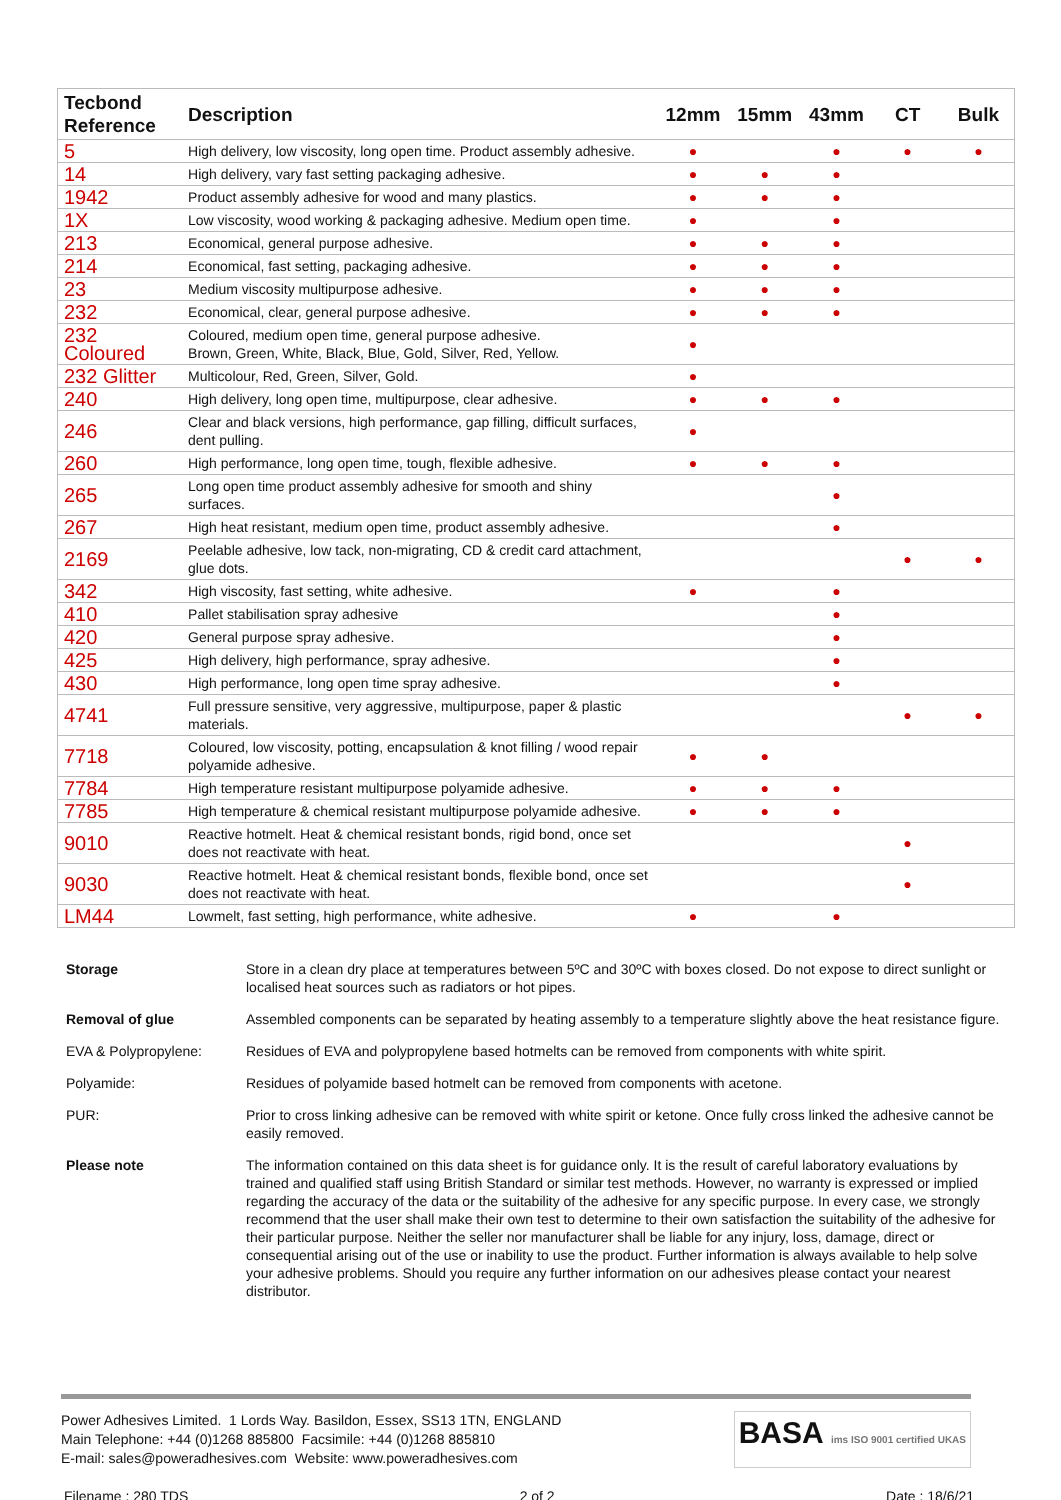| Tecbond Reference | Description | 12mm | 15mm | 43mm | CT | Bulk |
| --- | --- | --- | --- | --- | --- | --- |
| 5 | High delivery, low viscosity, long open time. Product assembly adhesive. | ● | | ● | ● | ● |
| 14 | High delivery, vary fast setting packaging adhesive. | ● | ● | ● | | |
| 1942 | Product assembly adhesive for wood and many plastics. | ● | ● | ● | | |
| 1X | Low viscosity, wood working & packaging adhesive. Medium open time. | ● | | ● | | |
| 213 | Economical, general purpose adhesive. | ● | ● | ● | | |
| 214 | Economical, fast setting, packaging adhesive. | ● | ● | ● | | |
| 23 | Medium viscosity multipurpose adhesive. | ● | ● | ● | | |
| 232 | Economical, clear, general purpose adhesive. | ● | ● | ● | | |
| 232 Coloured | Coloured, medium open time, general purpose adhesive. Brown, Green, White, Black, Blue, Gold, Silver, Red, Yellow. | ● | | | | |
| 232 Glitter | Multicolour, Red, Green, Silver, Gold. | ● | | | | |
| 240 | High delivery, long open time, multipurpose, clear adhesive. | ● | ● | ● | | |
| 246 | Clear and black versions, high performance, gap filling, difficult surfaces, dent pulling. | ● | | | | |
| 260 | High performance, long open time, tough, flexible adhesive. | ● | ● | ● | | |
| 265 | Long open time product assembly adhesive for smooth and shiny surfaces. | | | ● | | |
| 267 | High heat resistant, medium open time, product assembly adhesive. | | | ● | | |
| 2169 | Peelable adhesive, low tack, non-migrating, CD & credit card attachment, glue dots. | | | | ● | ● |
| 342 | High viscosity, fast setting, white adhesive. | ● | | ● | | |
| 410 | Pallet stabilisation spray adhesive | | | ● | | |
| 420 | General purpose spray adhesive. | | | ● | | |
| 425 | High delivery, high performance, spray adhesive. | | | ● | | |
| 430 | High performance, long open time spray adhesive. | | | ● | | |
| 4741 | Full pressure sensitive, very aggressive, multipurpose, paper & plastic materials. | | | | ● | ● |
| 7718 | Coloured, low viscosity, potting, encapsulation & knot filling / wood repair polyamide adhesive. | ● | ● | | | |
| 7784 | High temperature resistant multipurpose polyamide adhesive. | ● | ● | ● | | |
| 7785 | High temperature & chemical resistant multipurpose polyamide adhesive. | ● | ● | ● | | |
| 9010 | Reactive hotmelt. Heat & chemical resistant bonds, rigid bond, once set does not reactivate with heat. | | | | ● | |
| 9030 | Reactive hotmelt. Heat & chemical resistant bonds, flexible bond, once set does not reactivate with heat. | | | | ● | |
| LM44 | Lowmelt, fast setting, high performance, white adhesive. | ● | | ● | | |
| Storage | Store in a clean dry place at temperatures between 5ºC and 30ºC with boxes closed. Do not expose to direct sunlight or localised heat sources such as radiators or hot pipes. |
| Removal of glue | Assembled components can be separated by heating assembly to a temperature slightly above the heat resistance figure. |
| EVA & Polypropylene: | Residues of EVA and polypropylene based hotmelts can be removed from components with white spirit. |
| Polyamide: | Residues of polyamide based hotmelt can be removed from components with acetone. |
| PUR: | Prior to cross linking adhesive can be removed with white spirit or ketone. Once fully cross linked the adhesive cannot be easily removed. |
| Please note | The information contained on this data sheet is for guidance only. It is the result of careful laboratory evaluations by trained and qualified staff using British Standard or similar test methods. However, no warranty is expressed or implied regarding the accuracy of the data or the suitability of the adhesive for any specific purpose. In every case, we strongly recommend that the user shall make their own test to determine to their own satisfaction the suitability of the adhesive for their particular purpose. Neither the seller nor manufacturer shall be liable for any injury, loss, damage, direct or consequential arising out of the use or inability to use the product. Further information is always available to help solve your adhesive problems. Should you require any further information on our adhesives please contact your nearest distributor. |
Power Adhesives Limited. 1 Lords Way. Basildon, Essex, SS13 1TN, ENGLAND
Main Telephone: +44 (0)1268 885800 Facsimile: +44 (0)1268 885810
E-mail: sales@poweradhesives.com Website: www.poweradhesives.com
BASA ims ISO 9001 certified UKAS
Filename : 280 TDS 2 of 2 Date : 18/6/21